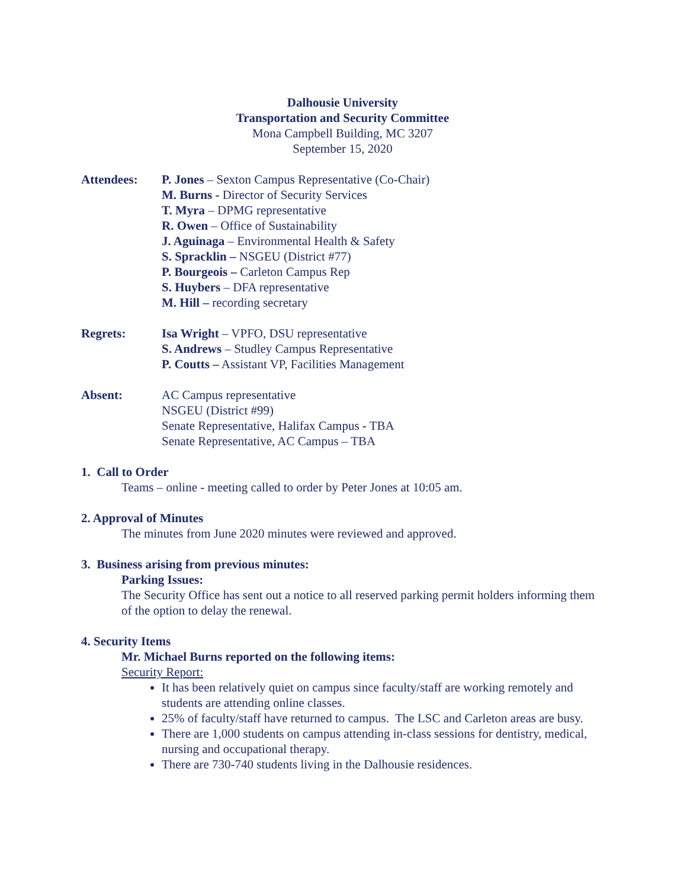Dalhousie University
Transportation and Security Committee
Mona Campbell Building, MC 3207
September 15, 2020
Attendees: P. Jones – Sexton Campus Representative (Co-Chair)
M. Burns - Director of Security Services
T. Myra – DPMG representative
R. Owen – Office of Sustainability
J. Aguinaga – Environmental Health & Safety
S. Spracklin – NSGEU (District #77)
P. Bourgeois – Carleton Campus Rep
S. Huybers – DFA representative
M. Hill – recording secretary
Regrets: Isa Wright – VPFO, DSU representative
S. Andrews – Studley Campus Representative
P. Coutts – Assistant VP, Facilities Management
Absent: AC Campus representative
NSGEU (District #99)
Senate Representative, Halifax Campus - TBA
Senate Representative, AC Campus – TBA
1. Call to Order
Teams – online - meeting called to order by Peter Jones at 10:05 am.
2. Approval of Minutes
The minutes from June 2020 minutes were reviewed and approved.
3. Business arising from previous minutes:
Parking Issues:
The Security Office has sent out a notice to all reserved parking permit holders informing them of the option to delay the renewal.
4. Security Items
Mr. Michael Burns reported on the following items:
Security Report:
It has been relatively quiet on campus since faculty/staff are working remotely and students are attending online classes.
25% of faculty/staff have returned to campus. The LSC and Carleton areas are busy.
There are 1,000 students on campus attending in-class sessions for dentistry, medical, nursing and occupational therapy.
There are 730-740 students living in the Dalhousie residences.